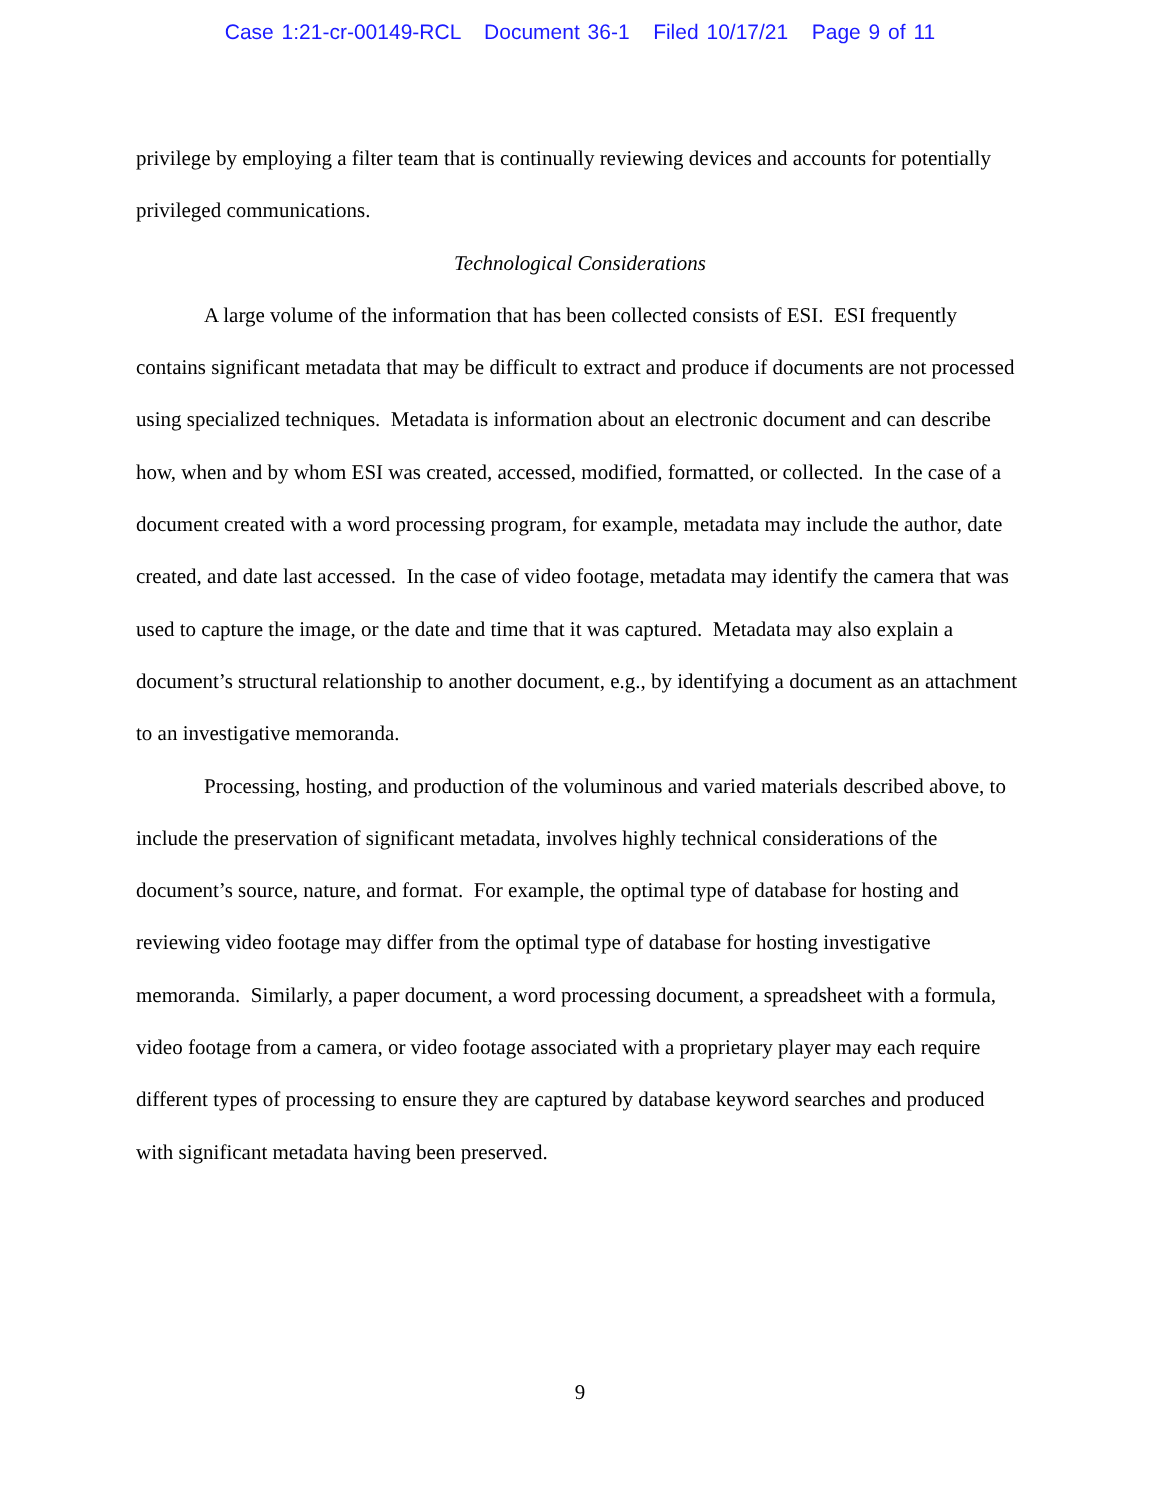Case 1:21-cr-00149-RCL Document 36-1 Filed 10/17/21 Page 9 of 11
privilege by employing a filter team that is continually reviewing devices and accounts for potentially privileged communications.
Technological Considerations
A large volume of the information that has been collected consists of ESI. ESI frequently contains significant metadata that may be difficult to extract and produce if documents are not processed using specialized techniques. Metadata is information about an electronic document and can describe how, when and by whom ESI was created, accessed, modified, formatted, or collected. In the case of a document created with a word processing program, for example, metadata may include the author, date created, and date last accessed. In the case of video footage, metadata may identify the camera that was used to capture the image, or the date and time that it was captured. Metadata may also explain a document’s structural relationship to another document, e.g., by identifying a document as an attachment to an investigative memoranda.
Processing, hosting, and production of the voluminous and varied materials described above, to include the preservation of significant metadata, involves highly technical considerations of the document’s source, nature, and format. For example, the optimal type of database for hosting and reviewing video footage may differ from the optimal type of database for hosting investigative memoranda. Similarly, a paper document, a word processing document, a spreadsheet with a formula, video footage from a camera, or video footage associated with a proprietary player may each require different types of processing to ensure they are captured by database keyword searches and produced with significant metadata having been preserved.
9